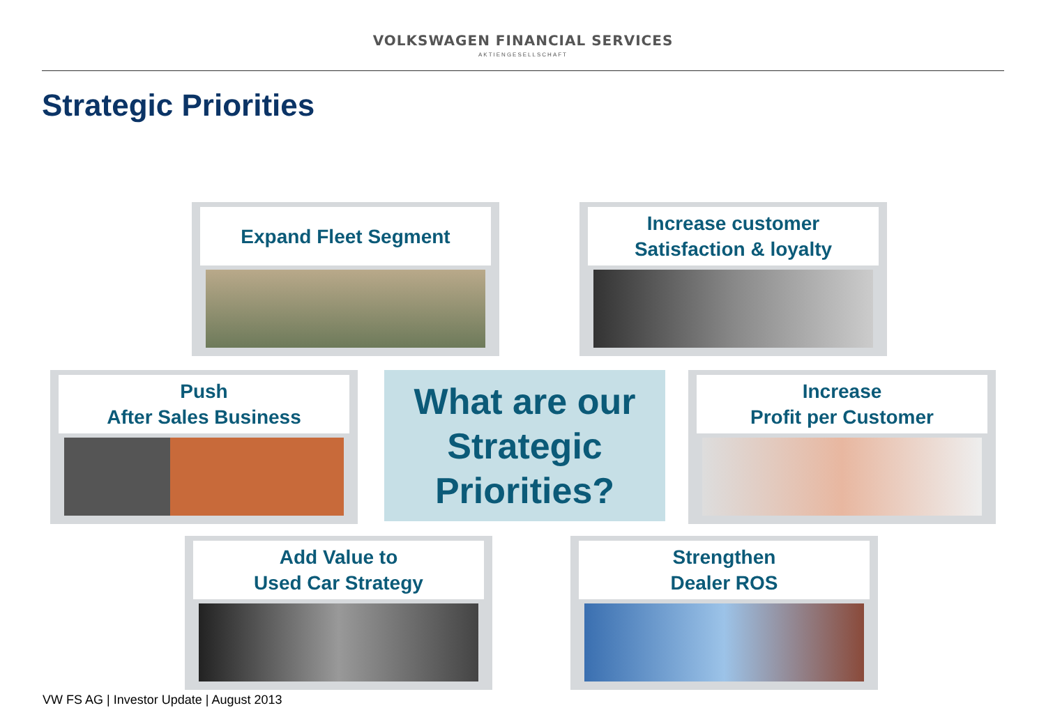VOLKSWAGEN FINANCIAL SERVICES
AKTIENGESELLSCHAFT
Strategic Priorities
Expand Fleet Segment
Increase customer
Satisfaction & loyalty
Push
After Sales Business
What are our
Strategic
Priorities?
Increase
Profit per Customer
Add Value to
Used Car Strategy
Strengthen
Dealer ROS
VW FS AG | Investor Update | August 2013